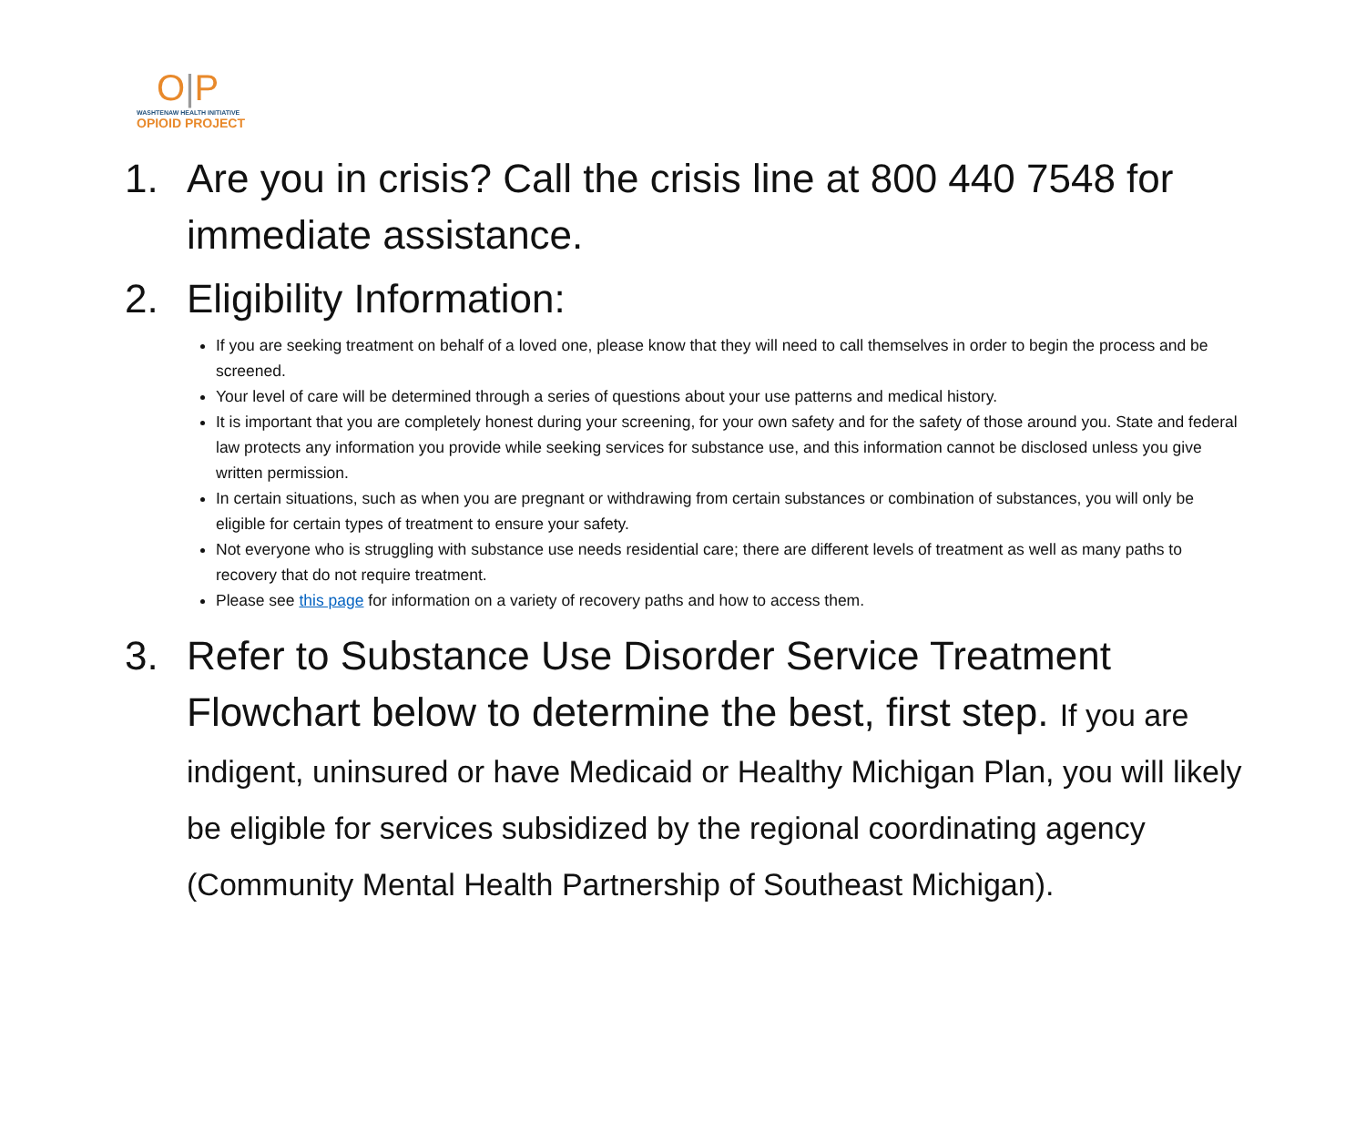O|P
WASHTENAW HEALTH INITIATIVE
OPIOID PROJECT
1. Are you in crisis? Call the crisis line at 800 440 7548 for immediate assistance.
2. Eligibility Information:
If you are seeking treatment on behalf of a loved one, please know that they will need to call themselves in order to begin the process and be screened.
Your level of care will be determined through a series of questions about your use patterns and medical history.
It is important that you are completely honest during your screening, for your own safety and for the safety of those around you. State and federal law protects any information you provide while seeking services for substance use, and this information cannot be disclosed unless you give written permission.
In certain situations, such as when you are pregnant or withdrawing from certain substances or combination of substances, you will only be eligible for certain types of treatment to ensure your safety.
Not everyone who is struggling with substance use needs residential care; there are different levels of treatment as well as many paths to recovery that do not require treatment.
Please see this page for information on a variety of recovery paths and how to access them.
3. Refer to Substance Use Disorder Service Treatment Flowchart below to determine the best, first step. If you are indigent, uninsured or have Medicaid or Healthy Michigan Plan, you will likely be eligible for services subsidized by the regional coordinating agency (Community Mental Health Partnership of Southeast Michigan).